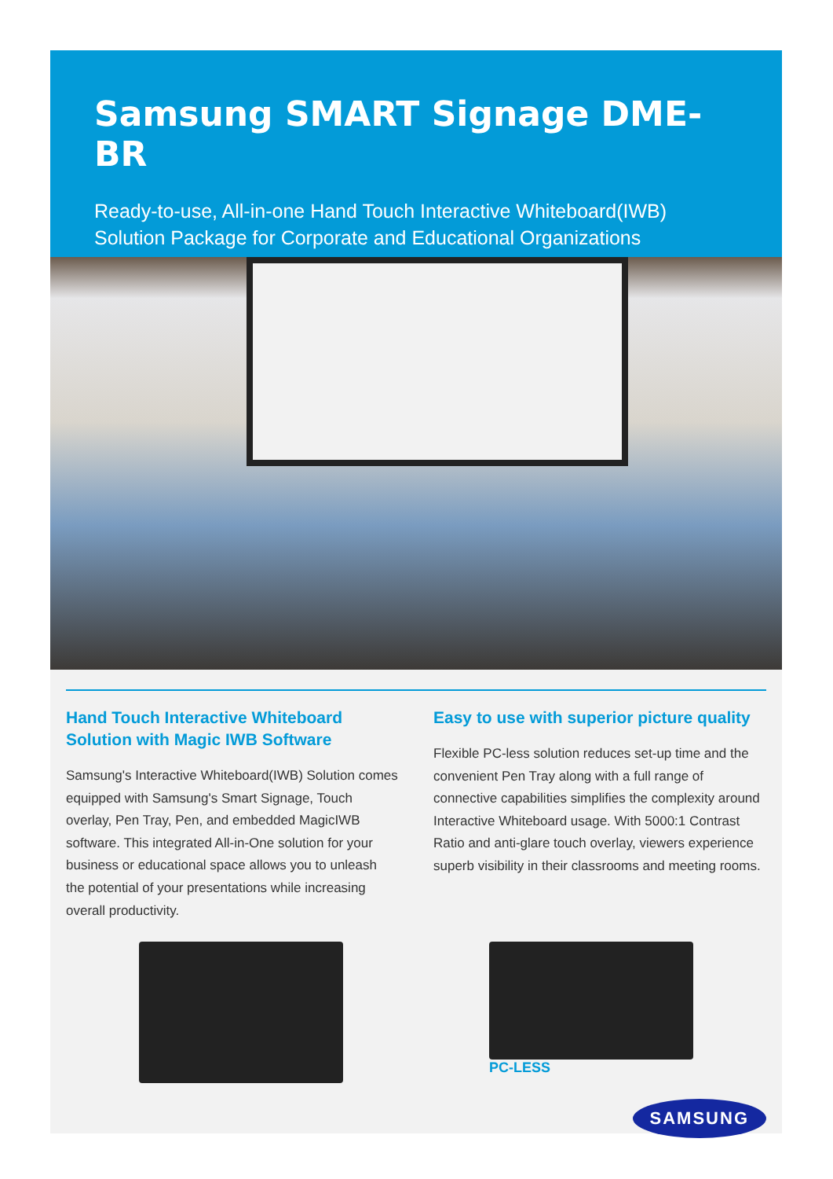Samsung SMART Signage DME-BR
Ready-to-use, All-in-one Hand Touch Interactive Whiteboard(IWB)
Solution Package for Corporate and Educational Organizations
Hand Touch Interactive Whiteboard Solution with Magic IWB Software
Samsung's Interactive Whiteboard(IWB) Solution comes equipped with Samsung's Smart Signage, Touch overlay, Pen Tray, Pen, and embedded MagicIWB software. This integrated All-in-One solution for your business or educational space allows you to unleash the potential of your presentations while increasing overall productivity.
Easy to use with superior picture quality
Flexible PC-less solution reduces set-up time and the convenient Pen Tray along with a full range of connective capabilities simplifies the complexity around Interactive Whiteboard usage. With 5000:1 Contrast Ratio and anti-glare touch overlay, viewers experience superb visibility in their classrooms and meeting rooms.
PC-LESS
SAMSUNG